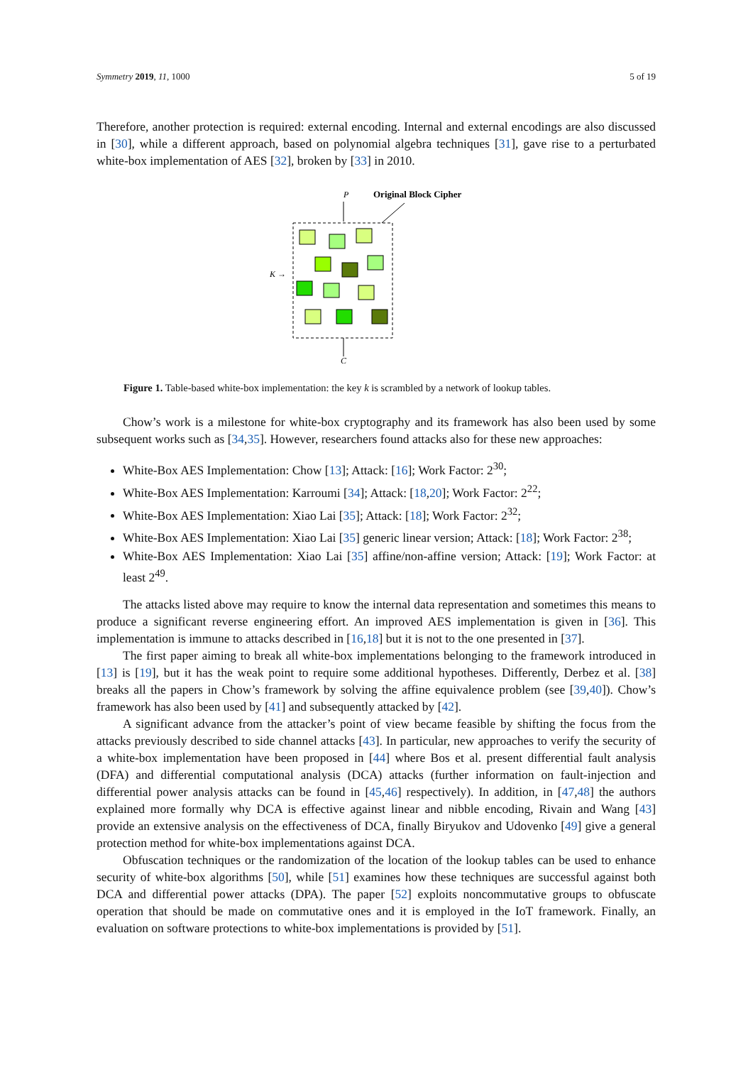Symmetry 2019, 11, 1000 5 of 19
Therefore, another protection is required: external encoding. Internal and external encodings are also discussed in [30], while a different approach, based on polynomial algebra techniques [31], gave rise to a perturbated white-box implementation of AES [32], broken by [33] in 2010.
P
Original Block Cipher
K →
C
Figure 1. Table-based white-box implementation: the key k is scrambled by a network of lookup tables.
Chow’s work is a milestone for white-box cryptography and its framework has also been used by some subsequent works such as [34,35]. However, researchers found attacks also for these new approaches:
White-Box AES Implementation: Chow [13]; Attack: [16]; Work Factor: 2<sup>30</sup>;
White-Box AES Implementation: Karroumi [34]; Attack: [18,20]; Work Factor: 2<sup>22</sup>;
White-Box AES Implementation: Xiao Lai [35]; Attack: [18]; Work Factor: 2<sup>32</sup>;
White-Box AES Implementation: Xiao Lai [35] generic linear version; Attack: [18]; Work Factor: 2<sup>38</sup>;
White-Box AES Implementation: Xiao Lai [35] affine/non-affine version; Attack: [19]; Work Factor: at least 2<sup>49</sup>.
The attacks listed above may require to know the internal data representation and sometimes this means to produce a significant reverse engineering effort. An improved AES implementation is given in [36]. This implementation is immune to attacks described in [16,18] but it is not to the one presented in [37].
The first paper aiming to break all white-box implementations belonging to the framework introduced in [13] is [19], but it has the weak point to require some additional hypotheses. Differently, Derbez et al. [38] breaks all the papers in Chow’s framework by solving the affine equivalence problem (see [39,40]). Chow’s framework has also been used by [41] and subsequently attacked by [42].
A significant advance from the attacker’s point of view became feasible by shifting the focus from the attacks previously described to side channel attacks [43]. In particular, new approaches to verify the security of a white-box implementation have been proposed in [44] where Bos et al. present differential fault analysis (DFA) and differential computational analysis (DCA) attacks (further information on fault-injection and differential power analysis attacks can be found in [45,46] respectively). In addition, in [47,48] the authors explained more formally why DCA is effective against linear and nibble encoding, Rivain and Wang [43] provide an extensive analysis on the effectiveness of DCA, finally Biryukov and Udovenko [49] give a general protection method for white-box implementations against DCA.
Obfuscation techniques or the randomization of the location of the lookup tables can be used to enhance security of white-box algorithms [50], while [51] examines how these techniques are successful against both DCA and differential power attacks (DPA). The paper [52] exploits noncommutative groups to obfuscate operation that should be made on commutative ones and it is employed in the IoT framework. Finally, an evaluation on software protections to white-box implementations is provided by [51].